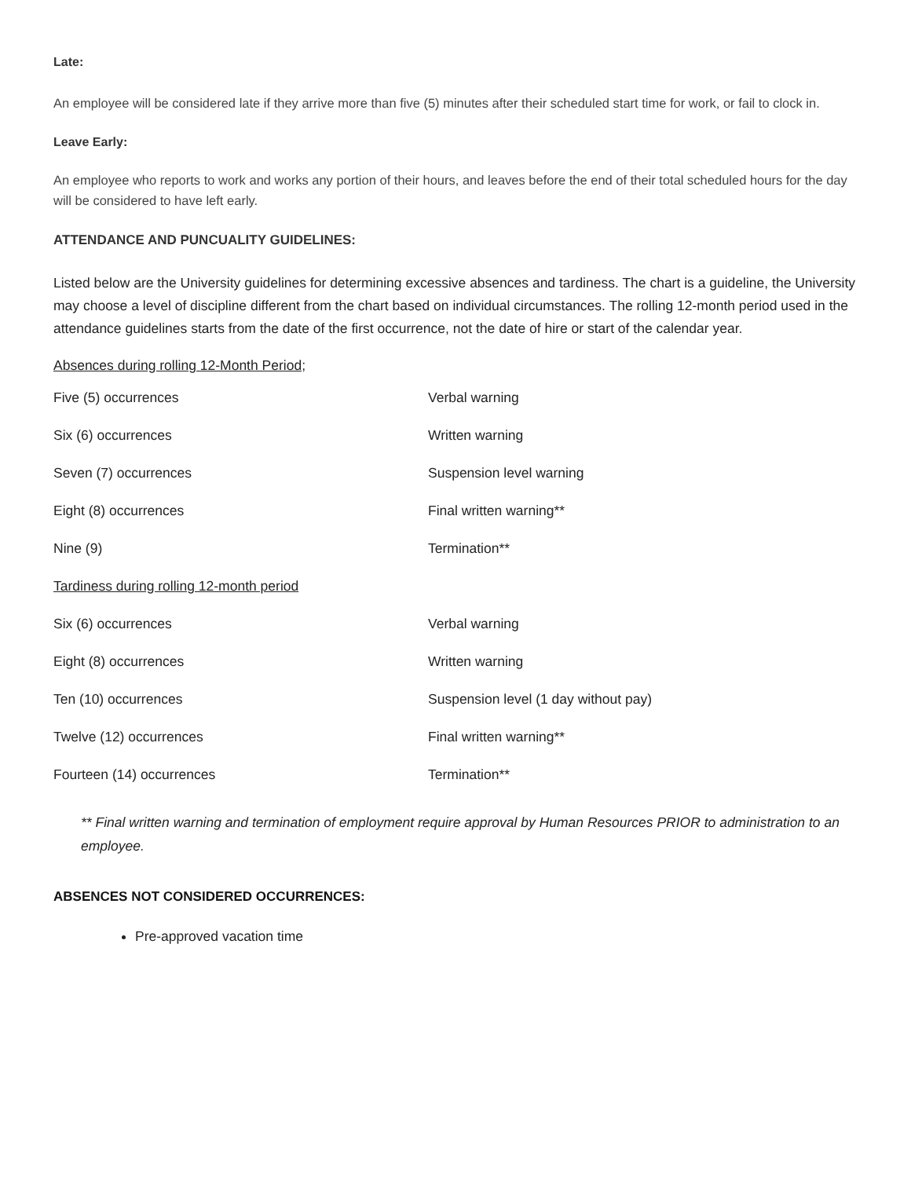Late:
An employee will be considered late if they arrive more than five (5) minutes after their scheduled start time for work, or fail to clock in.
Leave Early:
An employee who reports to work and works any portion of their hours, and leaves before the end of their total scheduled hours for the day will be considered to have left early.
ATTENDANCE AND PUNCUALITY GUIDELINES:
Listed below are the University guidelines for determining excessive absences and tardiness. The chart is a guideline, the University may choose a level of discipline different from the chart based on individual circumstances. The rolling 12-month period used in the attendance guidelines starts from the date of the first occurrence, not the date of hire or start of the calendar year.
Absences during rolling 12-Month Period;
| Five (5) occurrences | Verbal warning |
| Six (6) occurrences | Written warning |
| Seven (7) occurrences | Suspension level warning |
| Eight (8) occurrences | Final written warning** |
| Nine (9) | Termination** |
| Tardiness during rolling 12-month period | |
| Six (6) occurrences | Verbal warning |
| Eight (8) occurrences | Written warning |
| Ten (10) occurrences | Suspension level (1 day without pay) |
| Twelve (12) occurrences | Final written warning** |
| Fourteen (14) occurrences | Termination** |
** Final written warning and termination of employment require approval by Human Resources PRIOR to administration to an employee.
ABSENCES NOT CONSIDERED OCCURRENCES:
Pre-approved vacation time